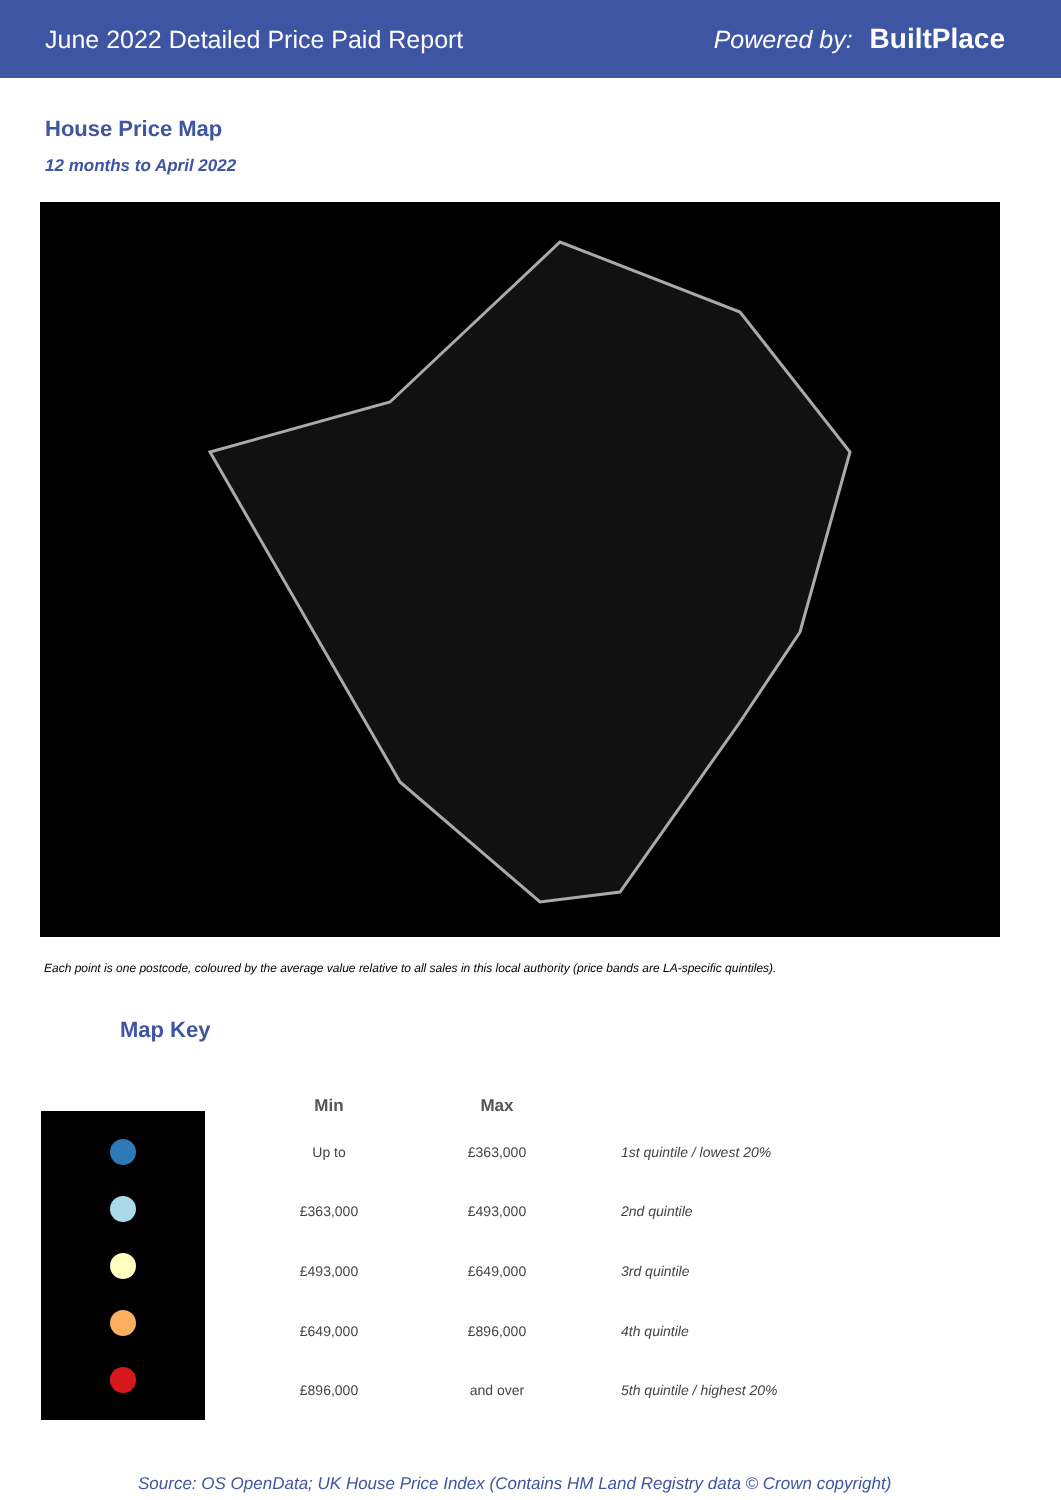June 2022 Detailed Price Paid Report Powered by: BuiltPlace
House Price Map
12 months to April 2022
Each point is one postcode, coloured by the average value relative to all sales in this local authority (price bands are LA-specific quintiles).
Map Key
| Min | Max | |
| --- | --- | --- |
| Up to | £363,000 | 1st quintile / lowest 20% |
| £363,000 | £493,000 | 2nd quintile |
| £493,000 | £649,000 | 3rd quintile |
| £649,000 | £896,000 | 4th quintile |
| £896,000 | and over | 5th quintile / highest 20% |
Source: OS OpenData; UK House Price Index (Contains HM Land Registry data © Crown copyright)